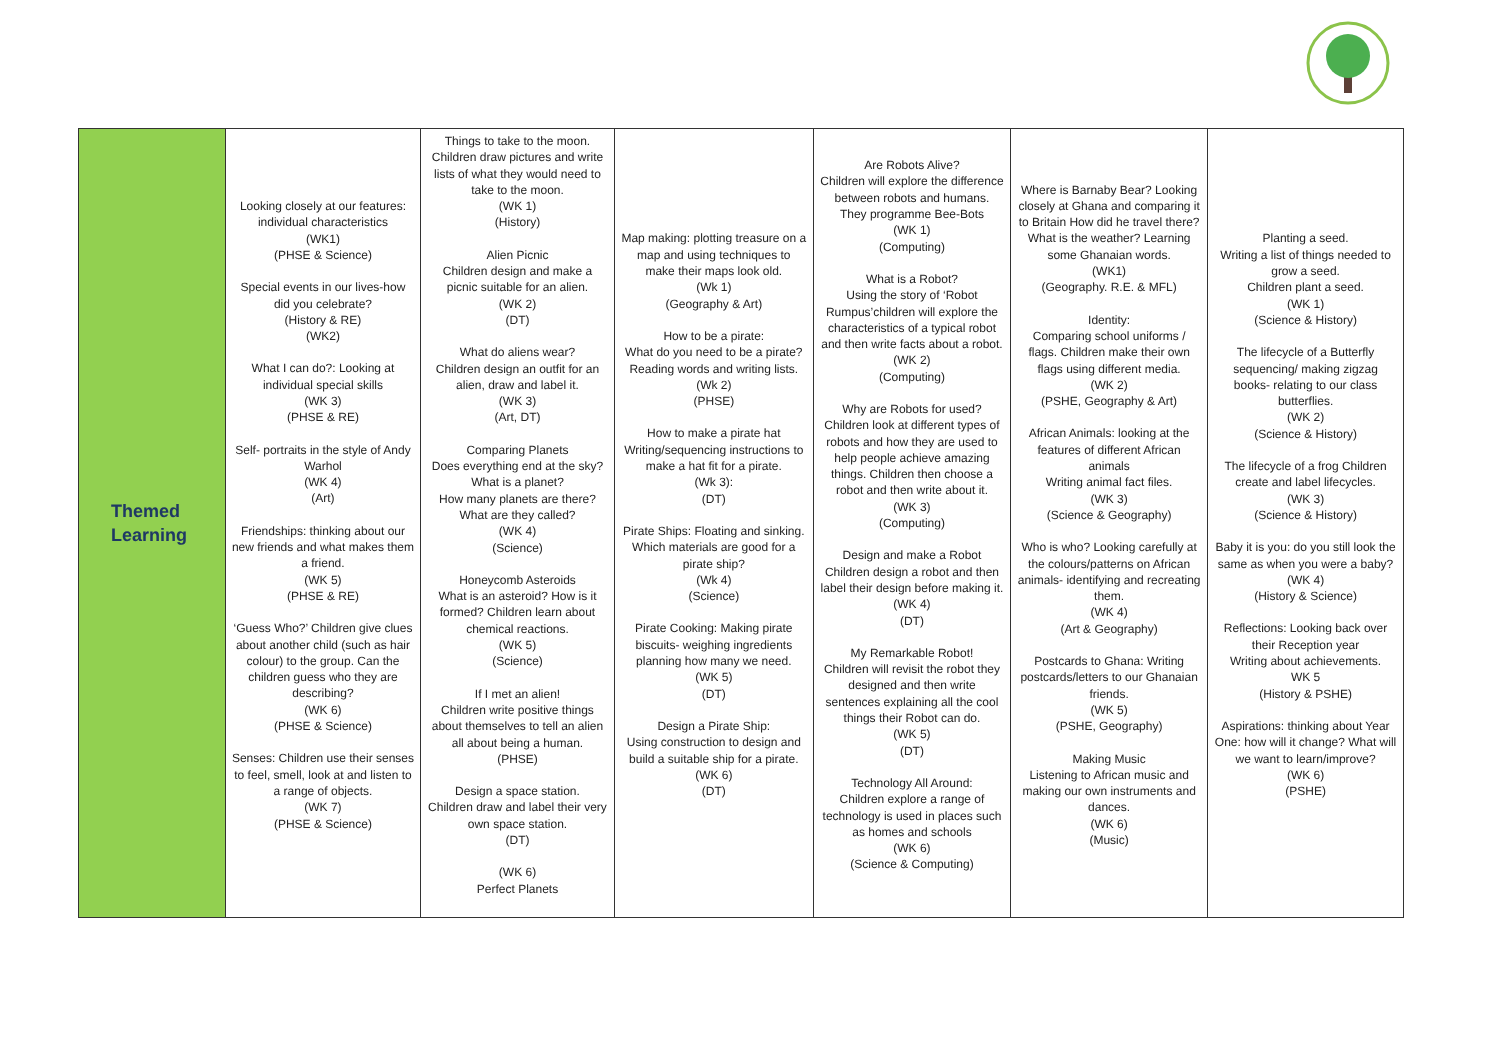| Themed Learning | Looking closely at our features: individual characteristics (WK1) (PHSE & Science) Special events in our lives-how did you celebrate? (History & RE) (WK2) What I can do?: Looking at individual special skills (WK 3) (PHSE & RE) Self- portraits in the style of Andy Warhol (WK 4) (Art) Friendships: thinking about our new friends and what makes them a friend. (WK 5) (PHSE & RE) ‘Guess Who?’ Children give clues about another child (such as hair colour) to the group. Can the children guess who they are describing? (WK 6) (PHSE & Science) Senses: Children use their senses to feel, smell, look at and listen to a range of objects. (WK 7) (PHSE & Science) | Things to take to the moon. Children draw pictures and write lists of what they would need to take to the moon. (WK 1) (History) Alien Picnic Children design and make a picnic suitable for an alien. (WK 2) (DT) What do aliens wear? Children design an outfit for an alien, draw and label it. (WK 3) (Art, DT) Comparing Planets Does everything end at the sky? What is a planet? How many planets are there? What are they called? (WK 4) (Science) Honeycomb Asteroids What is an asteroid? How is it formed? Children learn about chemical reactions. (WK 5) (Science) If I met an alien! Children write positive things about themselves to tell an alien all about being a human. (PHSE) Design a space station. Children draw and label their very own space station. (DT) (WK 6) Perfect Planets | Map making: plotting treasure on a map and using techniques to make their maps look old. (Wk 1) (Geography & Art) How to be a pirate: What do you need to be a pirate? Reading words and writing lists. (Wk 2) (PHSE) How to make a pirate hat Writing/sequencing instructions to make a hat fit for a pirate. (Wk 3): (DT) Pirate Ships: Floating and sinking. Which materials are good for a pirate ship? (Wk 4) (Science) Pirate Cooking: Making pirate biscuits- weighing ingredients planning how many we need. (WK 5) (DT) Design a Pirate Ship: Using construction to design and build a suitable ship for a pirate. (WK 6) (DT) | Are Robots Alive? Children will explore the difference between robots and humans. They programme Bee-Bots (WK 1) (Computing) What is a Robot? Using the story of ‘Robot Rumpus’children will explore the characteristics of a typical robot and then write facts about a robot. (WK 2) (Computing) Why are Robots for used? Children look at different types of robots and how they are used to help people achieve amazing things. Children then choose a robot and then write about it. (WK 3) (Computing) Design and make a Robot Children design a robot and then label their design before making it. (WK 4) (DT) My Remarkable Robot! Children will revisit the robot they designed and then write sentences explaining all the cool things their Robot can do. (WK 5) (DT) Technology All Around: Children explore a range of technology is used in places such as homes and schools (WK 6) (Science & Computing) | Where is Barnaby Bear? Looking closely at Ghana and comparing it to Britain How did he travel there? What is the weather? Learning some Ghanaian words. (WK1) (Geography. R.E. & MFL) Identity: Comparing school uniforms / flags. Children make their own flags using different media. (WK 2) (PSHE, Geography & Art) African Animals: looking at the features of different African animals Writing animal fact files. (WK 3) (Science & Geography) Who is who? Looking carefully at the colours/patterns on African animals- identifying and recreating them. (WK 4) (Art & Geography) Postcards to Ghana: Writing postcards/letters to our Ghanaian friends. (WK 5) (PSHE, Geography) Making Music Listening to African music and making our own instruments and dances. (WK 6) (Music) | Planting a seed. Writing a list of things needed to grow a seed. Children plant a seed. (WK 1) (Science & History) The lifecycle of a Butterfly sequencing/ making zigzag books- relating to our class butterflies. (WK 2) (Science & History) The lifecycle of a frog Children create and label lifecycles. (WK 3) (Science & History) Baby it is you: do you still look the same as when you were a baby? (WK 4) (History & Science) Reflections: Looking back over their Reception year Writing about achievements. WK 5 (History & PSHE) Aspirations: thinking about Year One: how will it change? What will we want to learn/improve? (WK 6) (PSHE) |